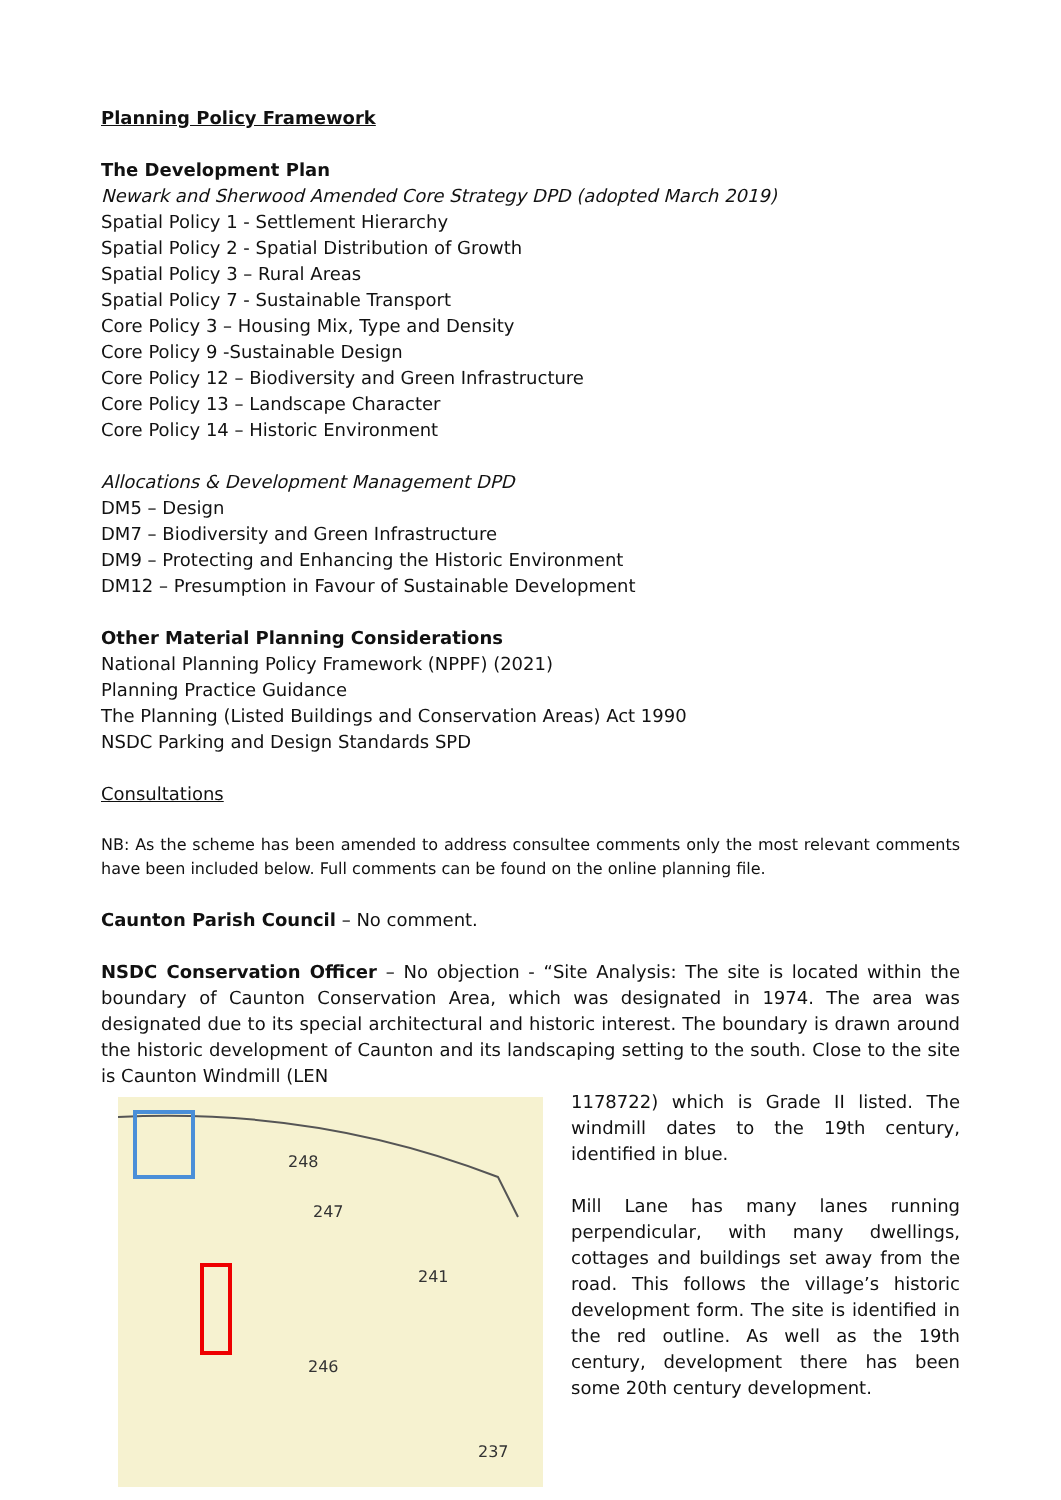Planning Policy Framework
The Development Plan
Newark and Sherwood Amended Core Strategy DPD (adopted March 2019)
Spatial Policy 1 - Settlement Hierarchy
Spatial Policy 2 - Spatial Distribution of Growth
Spatial Policy 3 – Rural Areas
Spatial Policy 7 - Sustainable Transport
Core Policy 3 – Housing Mix, Type and Density
Core Policy 9 -Sustainable Design
Core Policy 12 – Biodiversity and Green Infrastructure
Core Policy 13 – Landscape Character
Core Policy 14 – Historic Environment
Allocations & Development Management DPD
DM5 – Design
DM7 – Biodiversity and Green Infrastructure
DM9 – Protecting and Enhancing the Historic Environment
DM12 – Presumption in Favour of Sustainable Development
Other Material Planning Considerations
National Planning Policy Framework (NPPF) (2021)
Planning Practice Guidance
The Planning (Listed Buildings and Conservation Areas) Act 1990
NSDC Parking and Design Standards SPD
Consultations
NB: As the scheme has been amended to address consultee comments only the most relevant comments have been included below. Full comments can be found on the online planning file.
Caunton Parish Council – No comment.
NSDC Conservation Officer – No objection - “Site Analysis: The site is located within the boundary of Caunton Conservation Area, which was designated in 1974. The area was designated due to its special architectural and historic interest. The boundary is drawn around the historic development of Caunton and its landscaping setting to the south. Close to the site is Caunton Windmill (LEN
248
247
241
246
237
1178722) which is Grade II listed. The windmill dates to the 19th century, identified in blue.
Mill Lane has many lanes running perpendicular, with many dwellings, cottages and buildings set away from the road. This follows the village’s historic development form. The site is identified in the red outline. As well as the 19th century, development there has been some 20th century development.